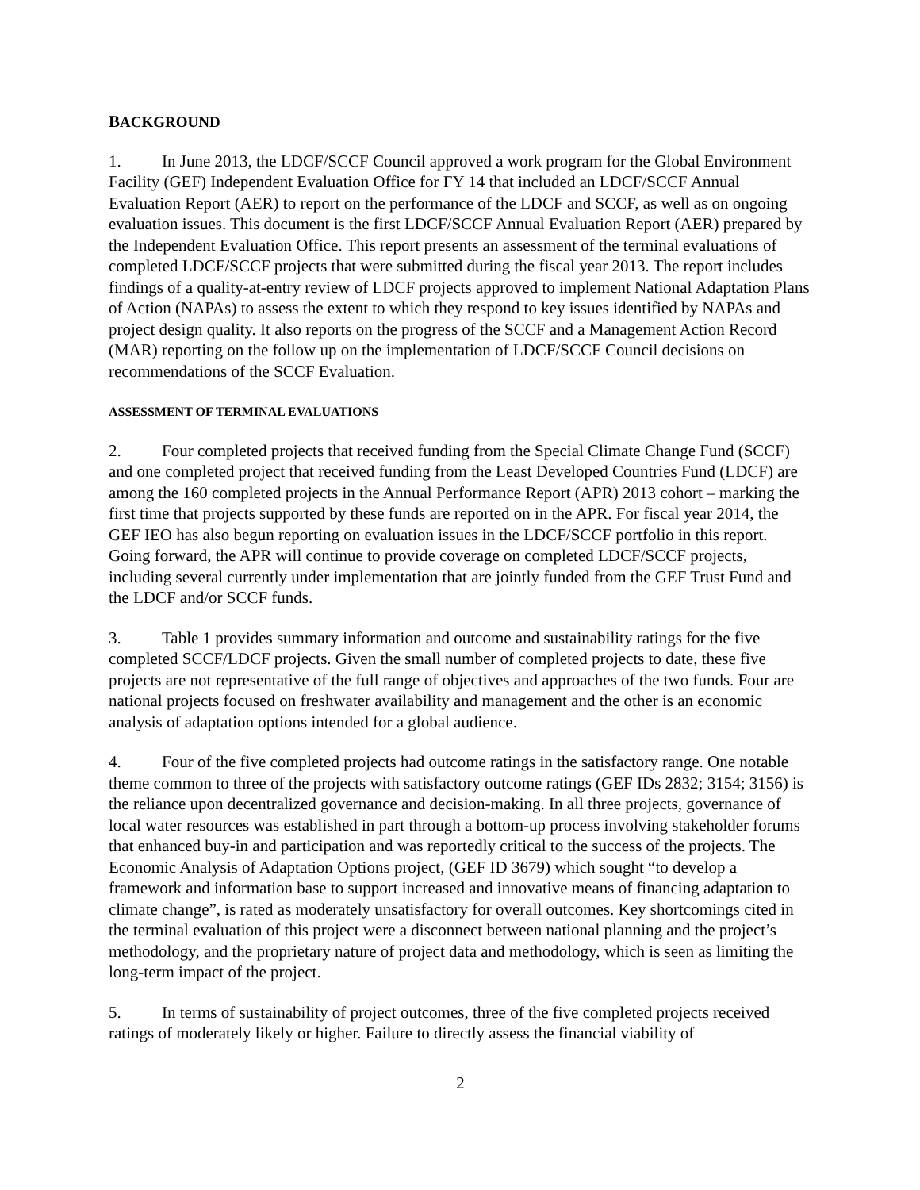BACKGROUND
1. In June 2013, the LDCF/SCCF Council approved a work program for the Global Environment Facility (GEF) Independent Evaluation Office for FY 14 that included an LDCF/SCCF Annual Evaluation Report (AER) to report on the performance of the LDCF and SCCF, as well as on ongoing evaluation issues. This document is the first LDCF/SCCF Annual Evaluation Report (AER) prepared by the Independent Evaluation Office. This report presents an assessment of the terminal evaluations of completed LDCF/SCCF projects that were submitted during the fiscal year 2013. The report includes findings of a quality-at-entry review of LDCF projects approved to implement National Adaptation Plans of Action (NAPAs) to assess the extent to which they respond to key issues identified by NAPAs and project design quality. It also reports on the progress of the SCCF and a Management Action Record (MAR) reporting on the follow up on the implementation of LDCF/SCCF Council decisions on recommendations of the SCCF Evaluation.
A SSESSMENT OF TERMINAL EVALUATIONS
2. Four completed projects that received funding from the Special Climate Change Fund (SCCF) and one completed project that received funding from the Least Developed Countries Fund (LDCF) are among the 160 completed projects in the Annual Performance Report (APR) 2013 cohort – marking the first time that projects supported by these funds are reported on in the APR. For fiscal year 2014, the GEF IEO has also begun reporting on evaluation issues in the LDCF/SCCF portfolio in this report. Going forward, the APR will continue to provide coverage on completed LDCF/SCCF projects, including several currently under implementation that are jointly funded from the GEF Trust Fund and the LDCF and/or SCCF funds.
3. Table 1 provides summary information and outcome and sustainability ratings for the five completed SCCF/LDCF projects. Given the small number of completed projects to date, these five projects are not representative of the full range of objectives and approaches of the two funds. Four are national projects focused on freshwater availability and management and the other is an economic analysis of adaptation options intended for a global audience.
4. Four of the five completed projects had outcome ratings in the satisfactory range. One notable theme common to three of the projects with satisfactory outcome ratings (GEF IDs 2832; 3154; 3156) is the reliance upon decentralized governance and decision-making. In all three projects, governance of local water resources was established in part through a bottom-up process involving stakeholder forums that enhanced buy-in and participation and was reportedly critical to the success of the projects. The Economic Analysis of Adaptation Options project, (GEF ID 3679) which sought “to develop a framework and information base to support increased and innovative means of financing adaptation to climate change”, is rated as moderately unsatisfactory for overall outcomes. Key shortcomings cited in the terminal evaluation of this project were a disconnect between national planning and the project’s methodology, and the proprietary nature of project data and methodology, which is seen as limiting the long-term impact of the project.
5. In terms of sustainability of project outcomes, three of the five completed projects received ratings of moderately likely or higher. Failure to directly assess the financial viability of
2